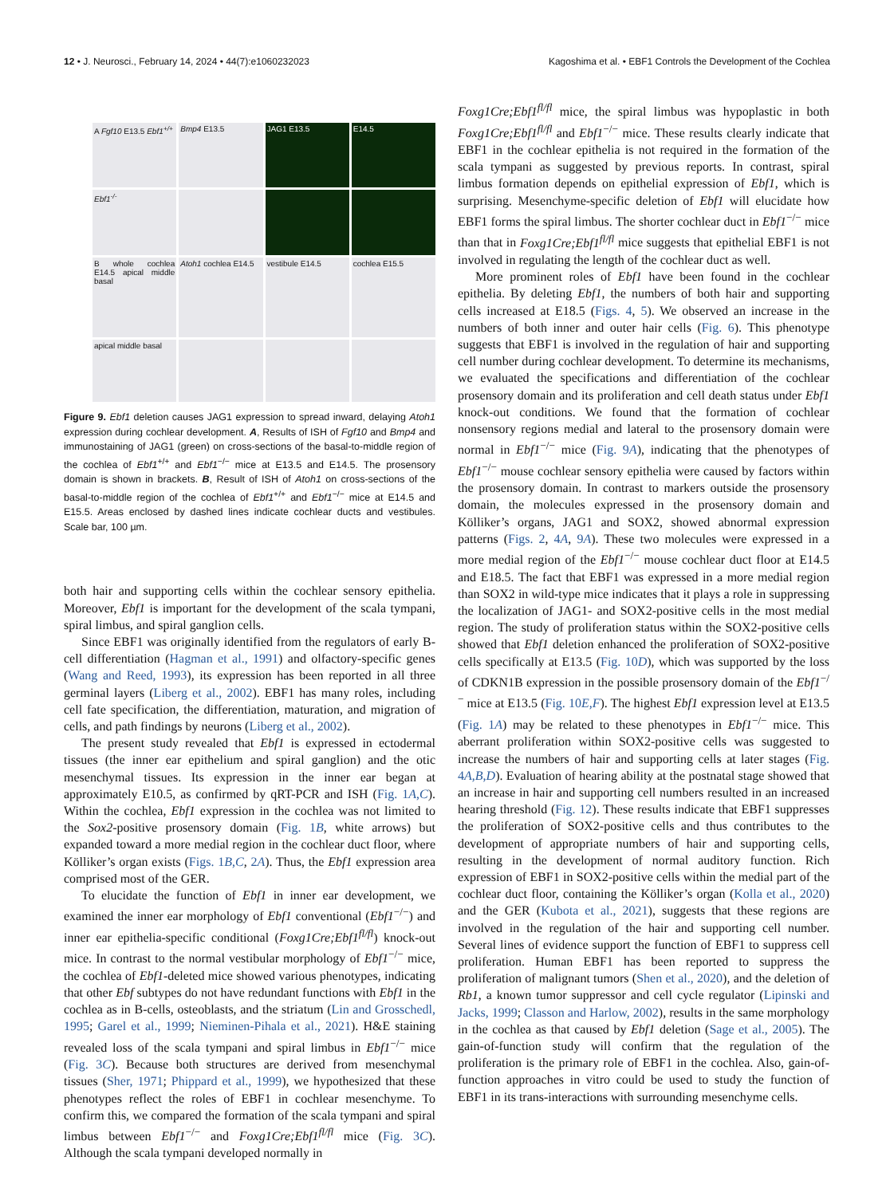12 • J. Neurosci., February 14, 2024 • 44(7):e1060232023 Kagoshima et al. • EBF1 Controls the Development of the Cochlea
A Fgf10 E13.5 Ebf1<sup>+/+</sup>
Bmp4 E13.5
JAG1 E13.5
E14.5
Ebf1<sup>-/-</sup>
B whole cochlea E14.5 apical middle basal
Atoh1 cochlea E14.5
vestibule E14.5
cochlea E15.5
apical middle basal
Figure 9. Ebf1 deletion causes JAG1 expression to spread inward, delaying Atoh1 expression during cochlear development. A, Results of ISH of Fgf10 and Bmp4 and immunostaining of JAG1 (green) on cross-sections of the basal-to-middle region of the cochlea of Ebf1<sup>+/+</sup> and Ebf1<sup>−/−</sup> mice at E13.5 and E14.5. The prosensory domain is shown in brackets. B, Result of ISH of Atoh1 on cross-sections of the basal-to-middle region of the cochlea of Ebf1<sup>+/+</sup> and Ebf1<sup>−/−</sup> mice at E14.5 and E15.5. Areas enclosed by dashed lines indicate cochlear ducts and vestibules. Scale bar, 100 µm.
both hair and supporting cells within the cochlear sensory epithelia. Moreover, Ebf1 is important for the development of the scala tympani, spiral limbus, and spiral ganglion cells.
Since EBF1 was originally identified from the regulators of early B-cell differentiation (Hagman et al., 1991) and olfactory-specific genes (Wang and Reed, 1993), its expression has been reported in all three germinal layers (Liberg et al., 2002). EBF1 has many roles, including cell fate specification, the differentiation, maturation, and migration of cells, and path findings by neurons (Liberg et al., 2002).
The present study revealed that Ebf1 is expressed in ectodermal tissues (the inner ear epithelium and spiral ganglion) and the otic mesenchymal tissues. Its expression in the inner ear began at approximately E10.5, as confirmed by qRT-PCR and ISH (Fig. 1A,C). Within the cochlea, Ebf1 expression in the cochlea was not limited to the Sox2-positive prosensory domain (Fig. 1B, white arrows) but expanded toward a more medial region in the cochlear duct floor, where Kölliker’s organ exists (Figs. 1B,C, 2A). Thus, the Ebf1 expression area comprised most of the GER.
To elucidate the function of Ebf1 in inner ear development, we examined the inner ear morphology of Ebf1 conventional (Ebf1<sup>−/−</sup>) and inner ear epithelia-specific conditional (Foxg1Cre;Ebf1<sup>fl/fl</sup>) knock-out mice. In contrast to the normal vestibular morphology of Ebf1<sup>−/−</sup> mice, the cochlea of Ebf1-deleted mice showed various phenotypes, indicating that other Ebf subtypes do not have redundant functions with Ebf1 in the cochlea as in B-cells, osteoblasts, and the striatum (Lin and Grosschedl, 1995; Garel et al., 1999; Nieminen-Pihala et al., 2021). H&E staining revealed loss of the scala tympani and spiral limbus in Ebf1<sup>−/−</sup> mice (Fig. 3C). Because both structures are derived from mesenchymal tissues (Sher, 1971; Phippard et al., 1999), we hypothesized that these phenotypes reflect the roles of EBF1 in cochlear mesenchyme. To confirm this, we compared the formation of the scala tympani and spiral limbus between Ebf1<sup>−/−</sup> and Foxg1Cre;Ebf1<sup>fl/fl</sup> mice (Fig. 3C). Although the scala tympani developed normally in
Foxg1Cre;Ebf1<sup>fl/fl</sup> mice, the spiral limbus was hypoplastic in both Foxg1Cre;Ebf1<sup>fl/fl</sup> and Ebf1<sup>−/−</sup> mice. These results clearly indicate that EBF1 in the cochlear epithelia is not required in the formation of the scala tympani as suggested by previous reports. In contrast, spiral limbus formation depends on epithelial expression of Ebf1, which is surprising. Mesenchyme-specific deletion of Ebf1 will elucidate how EBF1 forms the spiral limbus. The shorter cochlear duct in Ebf1<sup>−/−</sup> mice than that in Foxg1Cre;Ebf1<sup>fl/fl</sup> mice suggests that epithelial EBF1 is not involved in regulating the length of the cochlear duct as well.
More prominent roles of Ebf1 have been found in the cochlear epithelia. By deleting Ebf1, the numbers of both hair and supporting cells increased at E18.5 (Figs. 4, 5). We observed an increase in the numbers of both inner and outer hair cells (Fig. 6). This phenotype suggests that EBF1 is involved in the regulation of hair and supporting cell number during cochlear development. To determine its mechanisms, we evaluated the specifications and differentiation of the cochlear prosensory domain and its proliferation and cell death status under Ebf1 knock-out conditions. We found that the formation of cochlear nonsensory regions medial and lateral to the prosensory domain were normal in Ebf1<sup>−/−</sup> mice (Fig. 9A), indicating that the phenotypes of Ebf1<sup>−/−</sup> mouse cochlear sensory epithelia were caused by factors within the prosensory domain. In contrast to markers outside the prosensory domain, the molecules expressed in the prosensory domain and Kölliker’s organs, JAG1 and SOX2, showed abnormal expression patterns (Figs. 2, 4A, 9A). These two molecules were expressed in a more medial region of the Ebf1<sup>−/−</sup> mouse cochlear duct floor at E14.5 and E18.5. The fact that EBF1 was expressed in a more medial region than SOX2 in wild-type mice indicates that it plays a role in suppressing the localization of JAG1- and SOX2-positive cells in the most medial region. The study of proliferation status within the SOX2-positive cells showed that Ebf1 deletion enhanced the proliferation of SOX2-positive cells specifically at E13.5 (Fig. 10D), which was supported by the loss of CDKN1B expression in the possible prosensory domain of the Ebf1<sup>−/−</sup> mice at E13.5 (Fig. 10E,F). The highest Ebf1 expression level at E13.5 (Fig. 1A) may be related to these phenotypes in Ebf1<sup>−/−</sup> mice. This aberrant proliferation within SOX2-positive cells was suggested to increase the numbers of hair and supporting cells at later stages (Fig. 4A,B,D). Evaluation of hearing ability at the postnatal stage showed that an increase in hair and supporting cell numbers resulted in an increased hearing threshold (Fig. 12). These results indicate that EBF1 suppresses the proliferation of SOX2-positive cells and thus contributes to the development of appropriate numbers of hair and supporting cells, resulting in the development of normal auditory function. Rich expression of EBF1 in SOX2-positive cells within the medial part of the cochlear duct floor, containing the Kölliker’s organ (Kolla et al., 2020) and the GER (Kubota et al., 2021), suggests that these regions are involved in the regulation of the hair and supporting cell number. Several lines of evidence support the function of EBF1 to suppress cell proliferation. Human EBF1 has been reported to suppress the proliferation of malignant tumors (Shen et al., 2020), and the deletion of Rb1, a known tumor suppressor and cell cycle regulator (Lipinski and Jacks, 1999; Classon and Harlow, 2002), results in the same morphology in the cochlea as that caused by Ebf1 deletion (Sage et al., 2005). The gain-of-function study will confirm that the regulation of the proliferation is the primary role of EBF1 in the cochlea. Also, gain-of-function approaches in vitro could be used to study the function of EBF1 in its trans-interactions with surrounding mesenchyme cells.